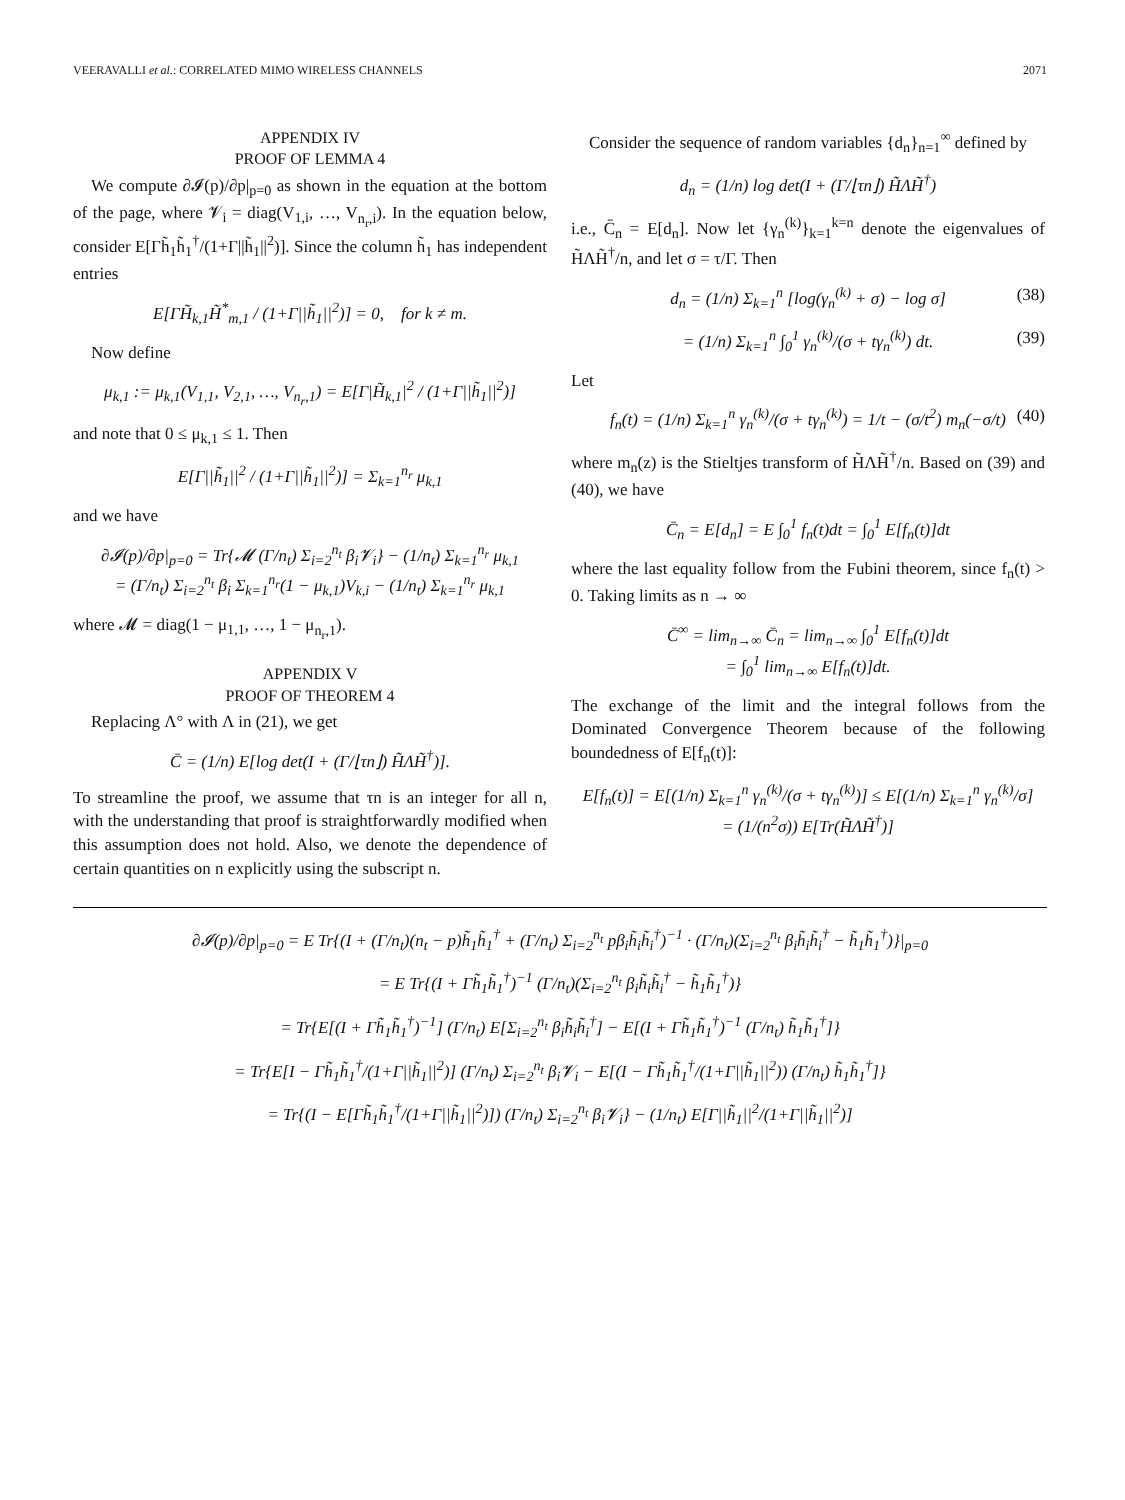VEERAVALLI et al.: CORRELATED MIMO WIRELESS CHANNELS 2071
APPENDIX IV
PROOF OF LEMMA 4
We compute ∂𝓘(p)/∂p|<sub>p=0</sub> as shown in the equation at the bottom of the page, where 𝓥<sub>i</sub> = diag(V<sub>1,i</sub>, …, V<sub>n<sub>r</sub>,i</sub>). In the equation below, consider E[Γh̃<sub>1</sub>h̃<sub>1</sub><sup>†</sup>/(1+Γ||h̃<sub>1</sub>||<sup>2</sup>)]. Since the column h̃<sub>1</sub> has independent entries
E[ΓH̃<sub>k,1</sub>H̃<sup>*</sup><sub>m,1</sub> / (1+Γ||h̃<sub>1</sub>||<sup>2</sup>)] = 0, for k ≠ m.
Now define
μ<sub>k,1</sub> := μ<sub>k,1</sub>(V<sub>1,1</sub>, V<sub>2,1</sub>, …, V<sub>n<sub>r</sub>,1</sub>) = E[Γ|H̃<sub>k,1</sub>|<sup>2</sup> / (1+Γ||h̃<sub>1</sub>||<sup>2</sup>)]
and note that 0 ≤ μ<sub>k,1</sub> ≤ 1. Then
E[Γ||h̃<sub>1</sub>||<sup>2</sup> / (1+Γ||h̃<sub>1</sub>||<sup>2</sup>)] = Σ<sub>k=1</sub><sup>n<sub>r</sub></sup> μ<sub>k,1</sub>
and we have
∂𝓘(p)/∂p|<sub>p=0</sub> = Tr{𝓜 (Γ/n<sub>t</sub>) Σ<sub>i=2</sub><sup>n<sub>t</sub></sup> β<sub>i</sub>𝓥<sub>i</sub>} − (1/n<sub>t</sub>) Σ<sub>k=1</sub><sup>n<sub>r</sub></sup> μ<sub>k,1</sub>
= (Γ/n<sub>t</sub>) Σ<sub>i=2</sub><sup>n<sub>t</sub></sup> β<sub>i</sub> Σ<sub>k=1</sub><sup>n<sub>r</sub></sup>(1 − μ<sub>k,1</sub>)V<sub>k,i</sub> − (1/n<sub>t</sub>) Σ<sub>k=1</sub><sup>n<sub>r</sub></sup> μ<sub>k,1</sub>
where 𝓜 = diag(1 − μ<sub>1,1</sub>, …, 1 − μ<sub>n<sub>r</sub>,1</sub>).
APPENDIX V
PROOF OF THEOREM 4
Replacing Λ° with Λ in (21), we get
C̄ = (1/n) E[log det(I + (Γ/⌊τn⌋) H̃ΛH̃<sup>†</sup>)].
To streamline the proof, we assume that τn is an integer for all n, with the understanding that proof is straightforwardly modified when this assumption does not hold. Also, we denote the dependence of certain quantities on n explicitly using the subscript n.
Consider the sequence of random variables {d<sub>n</sub>}<sub>n=1</sub><sup>∞</sup> defined by
d<sub>n</sub> = (1/n) log det(I + (Γ/⌊τn⌋) H̃ΛH̃<sup>†</sup>)
i.e., C̄<sub>n</sub> = E[d<sub>n</sub>]. Now let {γ<sub>n</sub><sup>(k)</sup>}<sub>k=1</sub><sup>k=n</sup> denote the eigenvalues of H̃ΛH̃<sup>†</sup>/n, and let σ = τ/Γ. Then
d<sub>n</sub> = (1/n) Σ<sub>k=1</sub><sup>n</sup> [log(γ<sub>n</sub><sup>(k)</sup> + σ) − log σ] (38)
= (1/n) Σ<sub>k=1</sub><sup>n</sup> ∫<sub>0</sub><sup>1</sup> γ<sub>n</sub><sup>(k)</sup>/(σ + tγ<sub>n</sub><sup>(k)</sup>) dt. (39)
Let
f<sub>n</sub>(t) = (1/n) Σ<sub>k=1</sub><sup>n</sup> γ<sub>n</sub><sup>(k)</sup>/(σ + tγ<sub>n</sub><sup>(k)</sup>) = 1/t − (σ/t<sup>2</sup>) m<sub>n</sub>(−σ/t) (40)
where m<sub>n</sub>(z) is the Stieltjes transform of H̃ΛH̃<sup>†</sup>/n. Based on (39) and (40), we have
C̄<sub>n</sub> = E[d<sub>n</sub>] = E ∫<sub>0</sub><sup>1</sup> f<sub>n</sub>(t)dt = ∫<sub>0</sub><sup>1</sup> E[f<sub>n</sub>(t)]dt
where the last equality follow from the Fubini theorem, since f<sub>n</sub>(t) > 0. Taking limits as n → ∞
C̄<sup>∞</sup> = lim<sub>n→∞</sub> C̄<sub>n</sub> = lim<sub>n→∞</sub> ∫<sub>0</sub><sup>1</sup> E[f<sub>n</sub>(t)]dt
= ∫<sub>0</sub><sup>1</sup> lim<sub>n→∞</sub> E[f<sub>n</sub>(t)]dt.
The exchange of the limit and the integral follows from the Dominated Convergence Theorem because of the following boundedness of E[f<sub>n</sub>(t)]:
E[f<sub>n</sub>(t)] = E[(1/n) Σ<sub>k=1</sub><sup>n</sup> γ<sub>n</sub><sup>(k)</sup>/(σ + tγ<sub>n</sub><sup>(k)</sup>)] ≤ E[(1/n) Σ<sub>k=1</sub><sup>n</sup> γ<sub>n</sub><sup>(k)</sup>/σ]
= (1/(n<sup>2</sup>σ)) E[Tr(H̃ΛH̃<sup>†</sup>)]
∂𝓘(p)/∂p|<sub>p=0</sub> = E Tr{(I + (Γ/n<sub>t</sub>)(n<sub>t</sub> − p)h̃<sub>1</sub>h̃<sub>1</sub><sup>†</sup> + (Γ/n<sub>t</sub>) Σ<sub>i=2</sub><sup>n<sub>t</sub></sup> pβ<sub>i</sub>h̃<sub>i</sub>h̃<sub>i</sub><sup>†</sup>)<sup>−1</sup> · (Γ/n<sub>t</sub>)(Σ<sub>i=2</sub><sup>n<sub>t</sub></sup> β<sub>i</sub>h̃<sub>i</sub>h̃<sub>i</sub><sup>†</sup> − h̃<sub>1</sub>h̃<sub>1</sub><sup>†</sup>)}|<sub>p=0</sub>
= E Tr{(I + Γh̃<sub>1</sub>h̃<sub>1</sub><sup>†</sup>)<sup>−1</sup> (Γ/n<sub>t</sub>)(Σ<sub>i=2</sub><sup>n<sub>t</sub></sup> β<sub>i</sub>h̃<sub>i</sub>h̃<sub>i</sub><sup>†</sup> − h̃<sub>1</sub>h̃<sub>1</sub><sup>†</sup>)}
= Tr{E[(I + Γh̃<sub>1</sub>h̃<sub>1</sub><sup>†</sup>)<sup>−1</sup>] (Γ/n<sub>t</sub>) E[Σ<sub>i=2</sub><sup>n<sub>t</sub></sup> β<sub>i</sub>h̃<sub>i</sub>h̃<sub>i</sub><sup>†</sup>] − E[(I + Γh̃<sub>1</sub>h̃<sub>1</sub><sup>†</sup>)<sup>−1</sup> (Γ/n<sub>t</sub>) h̃<sub>1</sub>h̃<sub>1</sub><sup>†</sup>]}
= Tr{E[I − Γh̃<sub>1</sub>h̃<sub>1</sub><sup>†</sup>/(1+Γ||h̃<sub>1</sub>||<sup>2</sup>)] (Γ/n<sub>t</sub>) Σ<sub>i=2</sub><sup>n<sub>t</sub></sup> β<sub>i</sub>𝓥<sub>i</sub> − E[(I − Γh̃<sub>1</sub>h̃<sub>1</sub><sup>†</sup>/(1+Γ||h̃<sub>1</sub>||<sup>2</sup>)) (Γ/n<sub>t</sub>) h̃<sub>1</sub>h̃<sub>1</sub><sup>†</sup>]}
= Tr{(I − E[Γh̃<sub>1</sub>h̃<sub>1</sub><sup>†</sup>/(1+Γ||h̃<sub>1</sub>||<sup>2</sup>)]) (Γ/n<sub>t</sub>) Σ<sub>i=2</sub><sup>n<sub>t</sub></sup> β<sub>i</sub>𝓥<sub>i</sub>} − (1/n<sub>t</sub>) E[Γ||h̃<sub>1</sub>||<sup>2</sup>/(1+Γ||h̃<sub>1</sub>||<sup>2</sup>)]